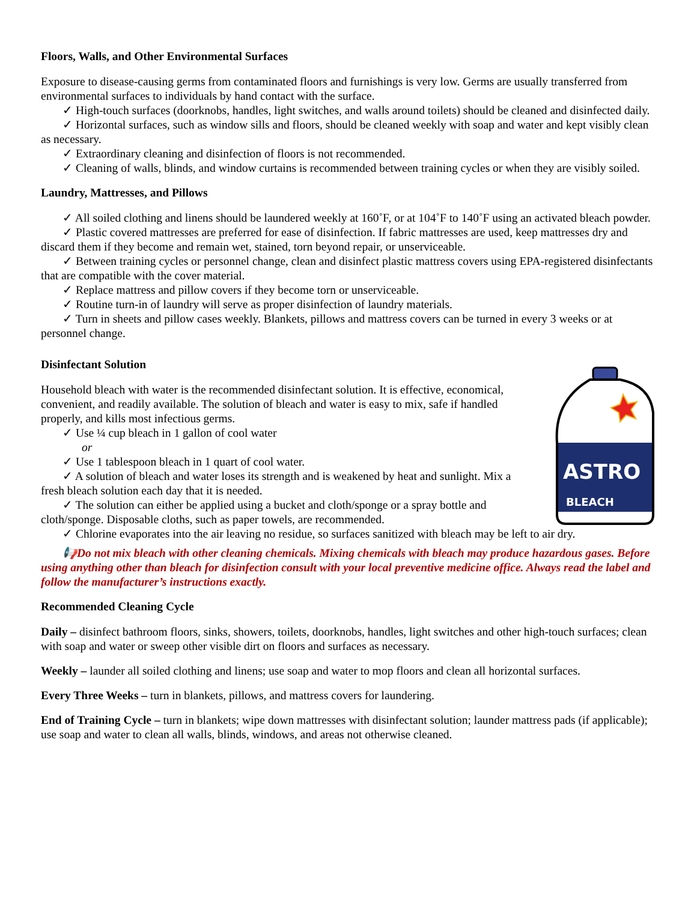Floors, Walls, and Other Environmental Surfaces
Exposure to disease-causing germs from contaminated floors and furnishings is very low. Germs are usually transferred from environmental surfaces to individuals by hand contact with the surface.
✓ High-touch surfaces (doorknobs, handles, light switches, and walls around toilets) should be cleaned and disinfected daily.
✓ Horizontal surfaces, such as window sills and floors, should be cleaned weekly with soap and water and kept visibly clean as necessary.
✓ Extraordinary cleaning and disinfection of floors is not recommended.
✓ Cleaning of walls, blinds, and window curtains is recommended between training cycles or when they are visibly soiled.
Laundry, Mattresses, and Pillows
✓ All soiled clothing and linens should be laundered weekly at 160˚F, or at 104˚F to 140˚F using an activated bleach powder.
✓ Plastic covered mattresses are preferred for ease of disinfection. If fabric mattresses are used, keep mattresses dry and discard them if they become and remain wet, stained, torn beyond repair, or unserviceable.
✓ Between training cycles or personnel change, clean and disinfect plastic mattress covers using EPA-registered disinfectants that are compatible with the cover material.
✓ Replace mattress and pillow covers if they become torn or unserviceable.
✓ Routine turn-in of laundry will serve as proper disinfection of laundry materials.
✓ Turn in sheets and pillow cases weekly. Blankets, pillows and mattress covers can be turned in every 3 weeks or at personnel change.
Disinfectant Solution
ASTRO
BLEACH
Household bleach with water is the recommended disinfectant solution. It is effective, economical, convenient, and readily available. The solution of bleach and water is easy to mix, safe if handled properly, and kills most infectious germs.
✓ Use ¼ cup bleach in 1 gallon of cool water
or
✓ Use 1 tablespoon bleach in 1 quart of cool water.
✓ A solution of bleach and water loses its strength and is weakened by heat and sunlight. Mix a fresh bleach solution each day that it is needed.
✓ The solution can either be applied using a bucket and cloth/sponge or a spray bottle and cloth/sponge. Disposable cloths, such as paper towels, are recommended.
✓ Chlorine evaporates into the air leaving no residue, so surfaces sanitized with bleach may be left to air dry.
📢Do not mix bleach with other cleaning chemicals. Mixing chemicals with bleach may produce hazardous gases. Before using anything other than bleach for disinfection consult with your local preventive medicine office. Always read the label and follow the manufacturer’s instructions exactly.
Recommended Cleaning Cycle
Daily – disinfect bathroom floors, sinks, showers, toilets, doorknobs, handles, light switches and other high-touch surfaces; clean with soap and water or sweep other visible dirt on floors and surfaces as necessary.
Weekly – launder all soiled clothing and linens; use soap and water to mop floors and clean all horizontal surfaces.
Every Three Weeks – turn in blankets, pillows, and mattress covers for laundering.
End of Training Cycle – turn in blankets; wipe down mattresses with disinfectant solution; launder mattress pads (if applicable); use soap and water to clean all walls, blinds, windows, and areas not otherwise cleaned.